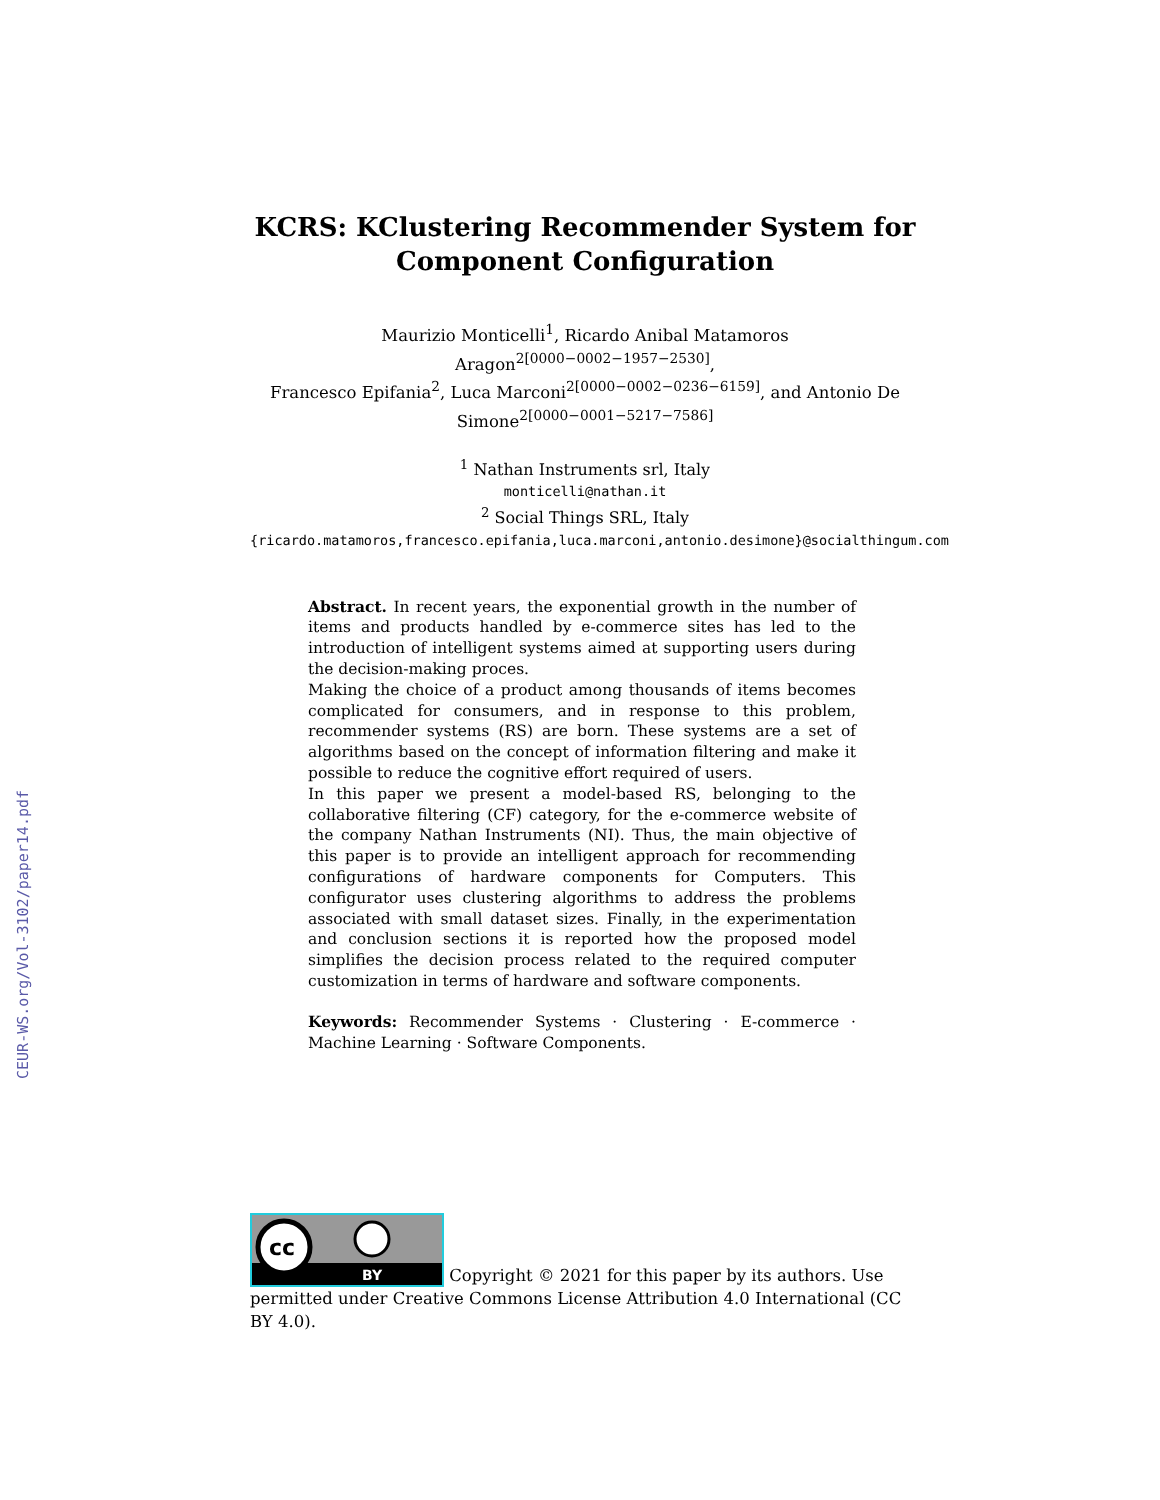CEUR-WS.org/Vol-3102/paper14.pdf
KCRS: KClustering Recommender System for Component Configuration
Maurizio Monticelli<sup>1</sup>, Ricardo Anibal Matamoros Aragon<sup>2[0000−0002−1957−2530]</sup>,
Francesco Epifania<sup>2</sup>, Luca Marconi<sup>2[0000−0002−0236−6159]</sup>, and Antonio De
Simone<sup>2[0000−0001−5217−7586]</sup>
<sup>1</sup> Nathan Instruments srl, Italy
monticelli@nathan.it
<sup>2</sup> Social Things SRL, Italy
{ricardo.matamoros,francesco.epifania,luca.marconi,antonio.desimone}@socialthingum.com
Abstract. In recent years, the exponential growth in the number of items and products handled by e-commerce sites has led to the introduction of intelligent systems aimed at supporting users during the decision-making proces.
Making the choice of a product among thousands of items becomes complicated for consumers, and in response to this problem, recommender systems (RS) are born. These systems are a set of algorithms based on the concept of information filtering and make it possible to reduce the cognitive effort required of users.
In this paper we present a model-based RS, belonging to the collaborative filtering (CF) category, for the e-commerce website of the company Nathan Instruments (NI). Thus, the main objective of this paper is to provide an intelligent approach for recommending configurations of hardware components for Computers. This configurator uses clustering algorithms to address the problems associated with small dataset sizes. Finally, in the experimentation and conclusion sections it is reported how the proposed model simplifies the decision process related to the required computer customization in terms of hardware and software components.
Keywords: Recommender Systems · Clustering · E-commerce · Machine Learning · Software Components.
cc
BY
Copyright © 2021 for this paper by its authors. Use permitted under Creative Commons License Attribution 4.0 International (CC BY 4.0).